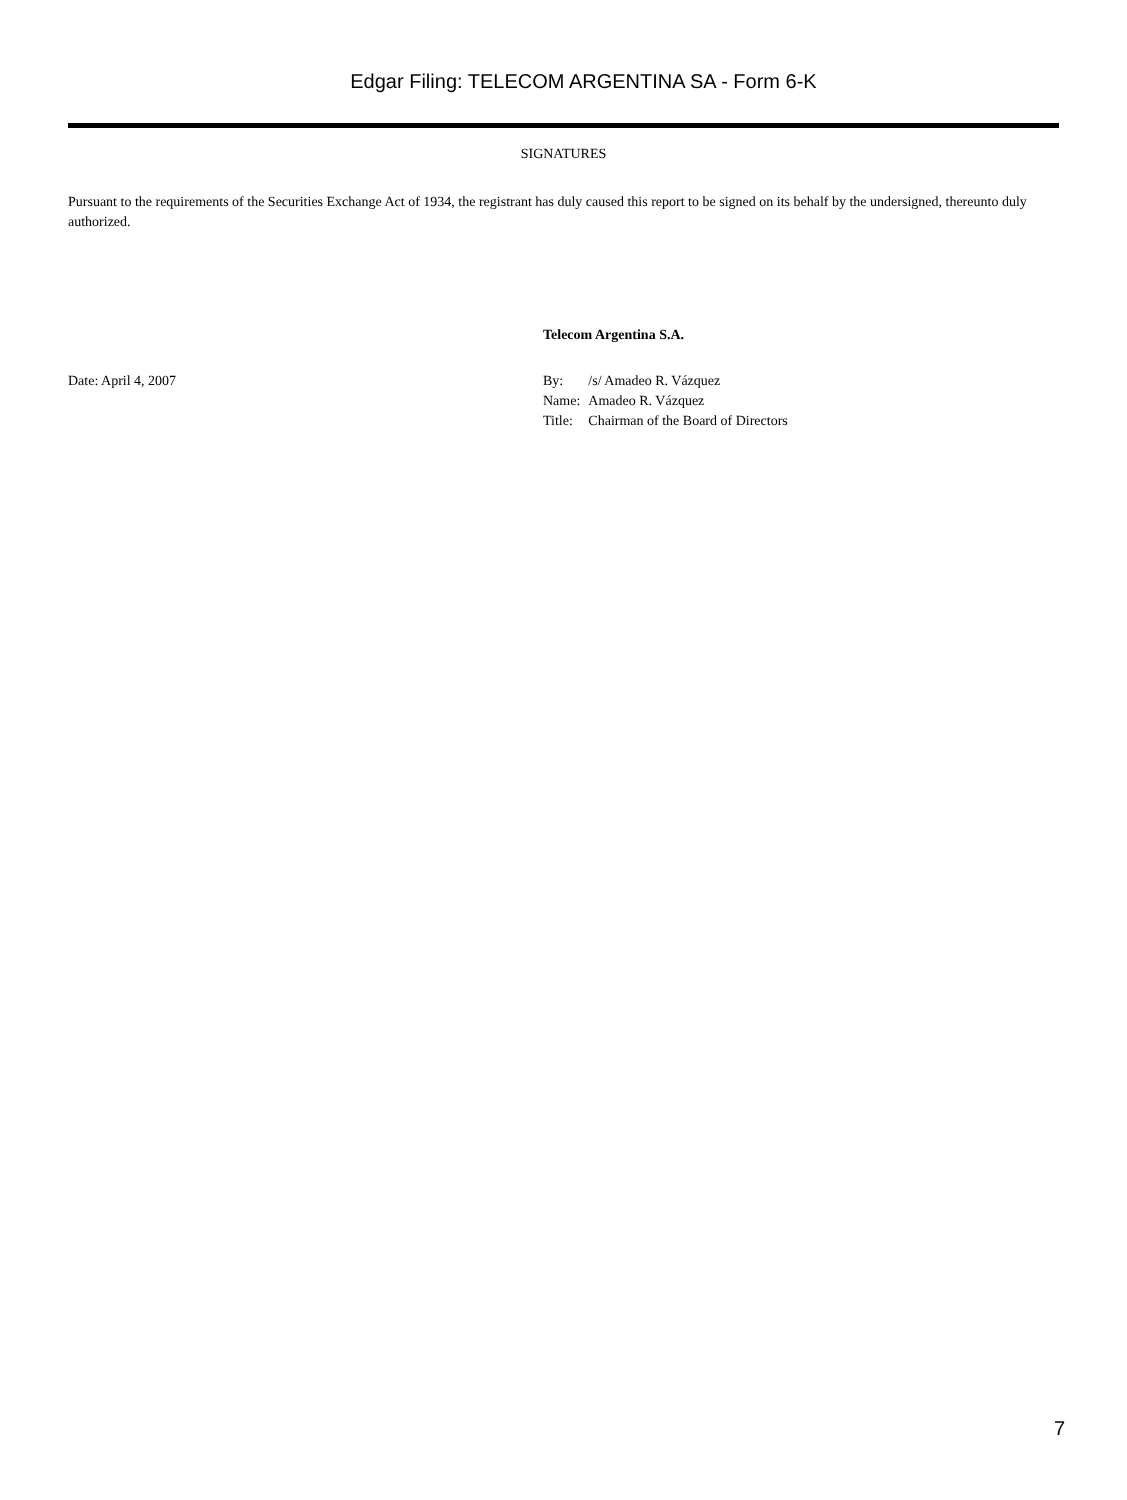Edgar Filing: TELECOM ARGENTINA SA - Form 6-K
SIGNATURES
Pursuant to the requirements of the Securities Exchange Act of 1934, the registrant has duly caused this report to be signed on its behalf by the undersigned, thereunto duly authorized.
Telecom Argentina S.A.
Date: April 4, 2007
| By: | /s/ Amadeo R. Vázquez |
| Name: | Amadeo R. Vázquez |
| Title: | Chairman of the Board of Directors |
7